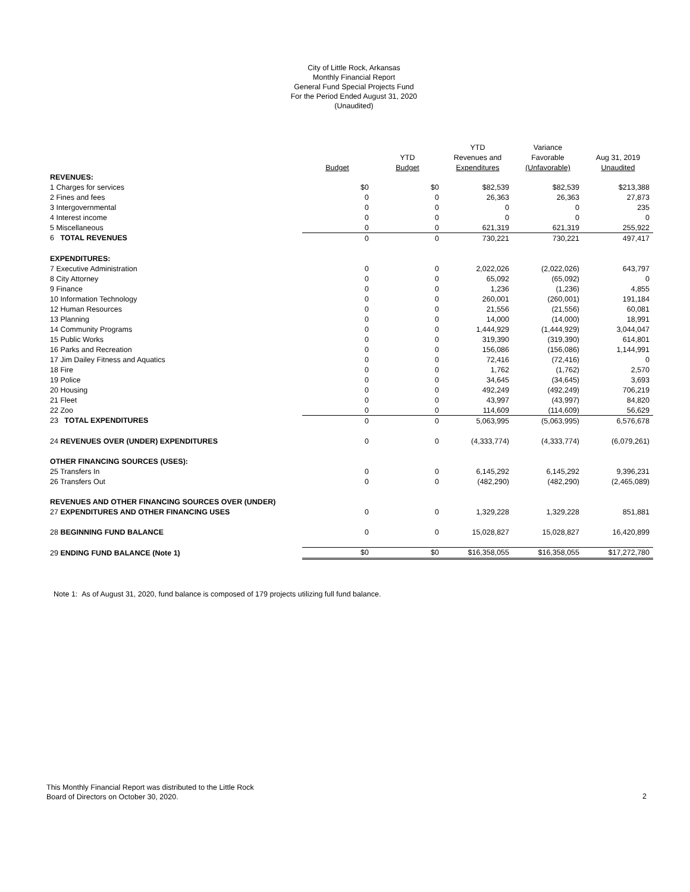City of Little Rock, Arkansas
Monthly Financial Report
General Fund Special Projects Fund
For the Period Ended August 31, 2020
(Unaudited)
| | | | YTD | Variance | |
| --- | --- | --- | --- | --- | --- |
| | | YTD | Revenues and | Favorable | Aug 31, 2019 |
| | Budget | Budget | Expenditures | (Unfavorable) | Unaudited |
| REVENUES: | | | | | |
| 1 Charges for services | $0 | $0 | $82,539 | $82,539 | $213,388 |
| 2 Fines and fees | 0 | 0 | 26,363 | 26,363 | 27,873 |
| 3 Intergovernmental | 0 | 0 | 0 | 0 | 235 |
| 4 Interest income | 0 | 0 | 0 | 0 | 0 |
| 5 Miscellaneous | 0 | 0 | 621,319 | 621,319 | 255,922 |
| 6 TOTAL REVENUES | 0 | 0 | 730,221 | 730,221 | 497,417 |
| EXPENDITURES: | | | | | |
| 7 Executive Administration | 0 | 0 | 2,022,026 | (2,022,026) | 643,797 |
| 8 City Attorney | 0 | 0 | 65,092 | (65,092) | 0 |
| 9 Finance | 0 | 0 | 1,236 | (1,236) | 4,855 |
| 10 Information Technology | 0 | 0 | 260,001 | (260,001) | 191,184 |
| 12 Human Resources | 0 | 0 | 21,556 | (21,556) | 60,081 |
| 13 Planning | 0 | 0 | 14,000 | (14,000) | 18,991 |
| 14 Community Programs | 0 | 0 | 1,444,929 | (1,444,929) | 3,044,047 |
| 15 Public Works | 0 | 0 | 319,390 | (319,390) | 614,801 |
| 16 Parks and Recreation | 0 | 0 | 156,086 | (156,086) | 1,144,991 |
| 17 Jim Dailey Fitness and Aquatics | 0 | 0 | 72,416 | (72,416) | 0 |
| 18 Fire | 0 | 0 | 1,762 | (1,762) | 2,570 |
| 19 Police | 0 | 0 | 34,645 | (34,645) | 3,693 |
| 20 Housing | 0 | 0 | 492,249 | (492,249) | 706,219 |
| 21 Fleet | 0 | 0 | 43,997 | (43,997) | 84,820 |
| 22 Zoo | 0 | 0 | 114,609 | (114,609) | 56,629 |
| 23 TOTAL EXPENDITURES | 0 | 0 | 5,063,995 | (5,063,995) | 6,576,678 |
| 24 REVENUES OVER (UNDER) EXPENDITURES | 0 | 0 | (4,333,774) | (4,333,774) | (6,079,261) |
| OTHER FINANCING SOURCES (USES): | | | | | |
| 25 Transfers In | 0 | 0 | 6,145,292 | 6,145,292 | 9,396,231 |
| 26 Transfers Out | 0 | 0 | (482,290) | (482,290) | (2,465,089) |
| REVENUES AND OTHER FINANCING SOURCES OVER (UNDER) | | | | | |
| 27 EXPENDITURES AND OTHER FINANCING USES | 0 | 0 | 1,329,228 | 1,329,228 | 851,881 |
| 28 BEGINNING FUND BALANCE | 0 | 0 | 15,028,827 | 15,028,827 | 16,420,899 |
| 29 ENDING FUND BALANCE (Note 1) | $0 | $0 | $16,358,055 | $16,358,055 | $17,272,780 |
Note 1: As of August 31, 2020, fund balance is composed of 179 projects utilizing full fund balance.
This Monthly Financial Report was distributed to the Little Rock
Board of Directors on October 30, 2020.
2